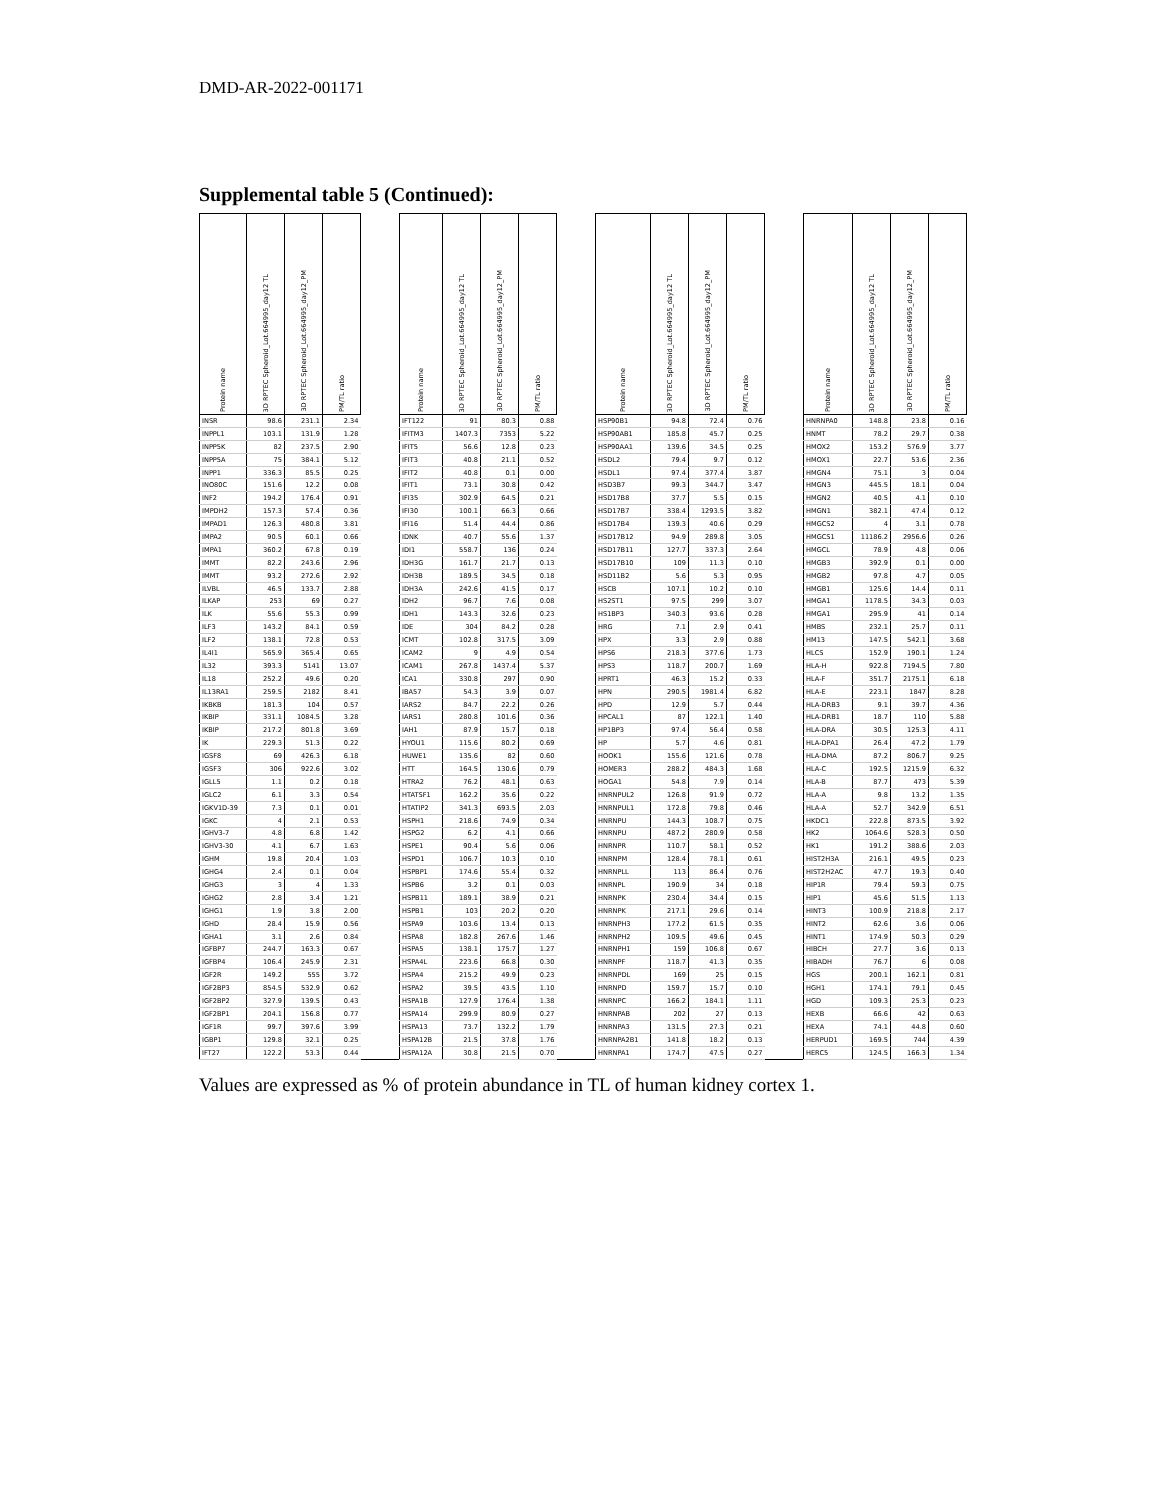DMD-AR-2022-001171
Supplemental table 5 (Continued):
| Protein name | 3D RPTEC Spheroid_Lot.664995_day12 TL | 3D RPTEC Spheroid_Lot.664995_day12_PM | PM/TL ratio | | Protein name | 3D RPTEC Spheroid_Lot.664995_day12 TL | 3D RPTEC Spheroid_Lot.664995_day12_PM | PM/TL ratio | | Protein name | 3D RPTEC Spheroid_Lot.664995_day12 TL | 3D RPTEC Spheroid_Lot.664995_day12_PM | PM/TL ratio | | Protein name | 3D RPTEC Spheroid_Lot.664995_day12 TL | 3D RPTEC Spheroid_Lot.664995_day12_PM | PM/TL ratio |
| --- | --- | --- | --- | --- | --- | --- | --- | --- | --- | --- | --- | --- | --- | --- | --- | --- | --- | --- |
| INSR | 98.6 | 231.1 | 2.34 | | IFT122 | 91 | 80.3 | 0.88 | | HSP90B1 | 94.8 | 72.4 | 0.76 | | HNRNPA0 | 148.8 | 23.8 | 0.16 |
| INPPL1 | 103.1 | 131.9 | 1.28 | | IFITM3 | 1407.3 | 7353 | 5.22 | | HSP90AB1 | 185.8 | 45.7 | 0.25 | | HNMT | 78.2 | 29.7 | 0.38 |
| INPP5K | 82 | 237.5 | 2.90 | | IFIT5 | 56.6 | 12.8 | 0.23 | | HSP90AA1 | 139.6 | 34.5 | 0.25 | | HMOX2 | 153.2 | 576.9 | 3.77 |
| INPP5A | 75 | 384.1 | 5.12 | | IFIT3 | 40.8 | 21.1 | 0.52 | | HSDL2 | 79.4 | 9.7 | 0.12 | | HMOX1 | 22.7 | 53.6 | 2.36 |
| INPP1 | 336.3 | 85.5 | 0.25 | | IFIT2 | 40.8 | 0.1 | 0.00 | | HSDL1 | 97.4 | 377.4 | 3.87 | | HMGN4 | 75.1 | 3 | 0.04 |
| INO80C | 151.6 | 12.2 | 0.08 | | IFIT1 | 73.1 | 30.8 | 0.42 | | HSD3B7 | 99.3 | 344.7 | 3.47 | | HMGN3 | 445.5 | 18.1 | 0.04 |
| INF2 | 194.2 | 176.4 | 0.91 | | IFI35 | 302.9 | 64.5 | 0.21 | | HSD17B8 | 37.7 | 5.5 | 0.15 | | HMGN2 | 40.5 | 4.1 | 0.10 |
| IMPDH2 | 157.3 | 57.4 | 0.36 | | IFI30 | 100.1 | 66.3 | 0.66 | | HSD17B7 | 338.4 | 1293.5 | 3.82 | | HMGN1 | 382.1 | 47.4 | 0.12 |
| IMPAD1 | 126.3 | 480.8 | 3.81 | | IFI16 | 51.4 | 44.4 | 0.86 | | HSD17B4 | 139.3 | 40.6 | 0.29 | | HMGCS2 | 4 | 3.1 | 0.78 |
| IMPA2 | 90.5 | 60.1 | 0.66 | | IDNK | 40.7 | 55.6 | 1.37 | | HSD17B12 | 94.9 | 289.8 | 3.05 | | HMGCS1 | 11186.2 | 2956.6 | 0.26 |
| IMPA1 | 360.2 | 67.8 | 0.19 | | IDI1 | 558.7 | 136 | 0.24 | | HSD17B11 | 127.7 | 337.3 | 2.64 | | HMGCL | 78.9 | 4.8 | 0.06 |
| IMMT | 82.2 | 243.6 | 2.96 | | IDH3G | 161.7 | 21.7 | 0.13 | | HSD17B10 | 109 | 11.3 | 0.10 | | HMGB3 | 392.9 | 0.1 | 0.00 |
| IMMT | 93.2 | 272.6 | 2.92 | | IDH3B | 189.5 | 34.5 | 0.18 | | HSD11B2 | 5.6 | 5.3 | 0.95 | | HMGB2 | 97.8 | 4.7 | 0.05 |
| ILVBL | 46.5 | 133.7 | 2.88 | | IDH3A | 242.6 | 41.5 | 0.17 | | HSCB | 107.1 | 10.2 | 0.10 | | HMGB1 | 125.6 | 14.4 | 0.11 |
| ILKAP | 253 | 69 | 0.27 | | IDH2 | 96.7 | 7.6 | 0.08 | | HS2ST1 | 97.5 | 299 | 3.07 | | HMGA1 | 1178.5 | 34.3 | 0.03 |
| ILK | 55.6 | 55.3 | 0.99 | | IDH1 | 143.3 | 32.6 | 0.23 | | HS1BP3 | 340.3 | 93.6 | 0.28 | | HMGA1 | 295.9 | 41 | 0.14 |
| ILF3 | 143.2 | 84.1 | 0.59 | | IDE | 304 | 84.2 | 0.28 | | HRG | 7.1 | 2.9 | 0.41 | | HMBS | 232.1 | 25.7 | 0.11 |
| ILF2 | 138.1 | 72.8 | 0.53 | | ICMT | 102.8 | 317.5 | 3.09 | | HPX | 3.3 | 2.9 | 0.88 | | HM13 | 147.5 | 542.1 | 3.68 |
| IL4I1 | 565.9 | 365.4 | 0.65 | | ICAM2 | 9 | 4.9 | 0.54 | | HPS6 | 218.3 | 377.6 | 1.73 | | HLCS | 152.9 | 190.1 | 1.24 |
| IL32 | 393.3 | 5141 | 13.07 | | ICAM1 | 267.8 | 1437.4 | 5.37 | | HPS3 | 118.7 | 200.7 | 1.69 | | HLA-H | 922.8 | 7194.5 | 7.80 |
| IL18 | 252.2 | 49.6 | 0.20 | | ICA1 | 330.8 | 297 | 0.90 | | HPRT1 | 46.3 | 15.2 | 0.33 | | HLA-F | 351.7 | 2175.1 | 6.18 |
| IL13RA1 | 259.5 | 2182 | 8.41 | | IBA57 | 54.3 | 3.9 | 0.07 | | HPN | 290.5 | 1981.4 | 6.82 | | HLA-E | 223.1 | 1847 | 8.28 |
| IKBKB | 181.3 | 104 | 0.57 | | IARS2 | 84.7 | 22.2 | 0.26 | | HPD | 12.9 | 5.7 | 0.44 | | HLA-DRB3 | 9.1 | 39.7 | 4.36 |
| IKBIP | 331.1 | 1084.5 | 3.28 | | IARS1 | 280.8 | 101.6 | 0.36 | | HPCAL1 | 87 | 122.1 | 1.40 | | HLA-DRB1 | 18.7 | 110 | 5.88 |
| IKBIP | 217.2 | 801.8 | 3.69 | | IAH1 | 87.9 | 15.7 | 0.18 | | HP1BP3 | 97.4 | 56.4 | 0.58 | | HLA-DRA | 30.5 | 125.3 | 4.11 |
| IK | 229.3 | 51.3 | 0.22 | | HYOU1 | 115.6 | 80.2 | 0.69 | | HP | 5.7 | 4.6 | 0.81 | | HLA-DPA1 | 26.4 | 47.2 | 1.79 |
| IGSF8 | 69 | 426.3 | 6.18 | | HUWE1 | 135.6 | 82 | 0.60 | | HOOK1 | 155.6 | 121.6 | 0.78 | | HLA-DMA | 87.2 | 806.7 | 9.25 |
| IGSF3 | 306 | 922.6 | 3.02 | | HTT | 164.5 | 130.6 | 0.79 | | HOMER3 | 288.2 | 484.3 | 1.68 | | HLA-C | 192.5 | 1215.9 | 6.32 |
| IGLL5 | 1.1 | 0.2 | 0.18 | | HTRA2 | 76.2 | 48.1 | 0.63 | | HOGA1 | 54.8 | 7.9 | 0.14 | | HLA-B | 87.7 | 473 | 5.39 |
| IGLC2 | 6.1 | 3.3 | 0.54 | | HTATSF1 | 162.2 | 35.6 | 0.22 | | HNRNPUL2 | 126.8 | 91.9 | 0.72 | | HLA-A | 9.8 | 13.2 | 1.35 |
| IGKV1D-39 | 7.3 | 0.1 | 0.01 | | HTATIP2 | 341.3 | 693.5 | 2.03 | | HNRNPUL1 | 172.8 | 79.8 | 0.46 | | HLA-A | 52.7 | 342.9 | 6.51 |
| IGKC | 4 | 2.1 | 0.53 | | HSPH1 | 218.6 | 74.9 | 0.34 | | HNRNPU | 144.3 | 108.7 | 0.75 | | HKDC1 | 222.8 | 873.5 | 3.92 |
| IGHV3-7 | 4.8 | 6.8 | 1.42 | | HSPG2 | 6.2 | 4.1 | 0.66 | | HNRNPU | 487.2 | 280.9 | 0.58 | | HK2 | 1064.6 | 528.3 | 0.50 |
| IGHV3-30 | 4.1 | 6.7 | 1.63 | | HSPE1 | 90.4 | 5.6 | 0.06 | | HNRNPR | 110.7 | 58.1 | 0.52 | | HK1 | 191.2 | 388.6 | 2.03 |
| IGHM | 19.8 | 20.4 | 1.03 | | HSPD1 | 106.7 | 10.3 | 0.10 | | HNRNPM | 128.4 | 78.1 | 0.61 | | HIST2H3A | 216.1 | 49.5 | 0.23 |
| IGHG4 | 2.4 | 0.1 | 0.04 | | HSPBP1 | 174.6 | 55.4 | 0.32 | | HNRNPLL | 113 | 86.4 | 0.76 | | HIST2H2AC | 47.7 | 19.3 | 0.40 |
| IGHG3 | 3 | 4 | 1.33 | | HSPB6 | 3.2 | 0.1 | 0.03 | | HNRNPL | 190.9 | 34 | 0.18 | | HIP1R | 79.4 | 59.3 | 0.75 |
| IGHG2 | 2.8 | 3.4 | 1.21 | | HSPB11 | 189.1 | 38.9 | 0.21 | | HNRNPK | 230.4 | 34.4 | 0.15 | | HIP1 | 45.6 | 51.5 | 1.13 |
| IGHG1 | 1.9 | 3.8 | 2.00 | | HSPB1 | 103 | 20.2 | 0.20 | | HNRNPK | 217.1 | 29.6 | 0.14 | | HINT3 | 100.9 | 218.8 | 2.17 |
| IGHD | 28.4 | 15.9 | 0.56 | | HSPA9 | 103.6 | 13.4 | 0.13 | | HNRNPH3 | 177.2 | 61.5 | 0.35 | | HINT2 | 62.6 | 3.6 | 0.06 |
| IGHA1 | 3.1 | 2.6 | 0.84 | | HSPA8 | 182.8 | 267.6 | 1.46 | | HNRNPH2 | 109.5 | 49.6 | 0.45 | | HINT1 | 174.9 | 50.3 | 0.29 |
| IGFBP7 | 244.7 | 163.3 | 0.67 | | HSPA5 | 138.1 | 175.7 | 1.27 | | HNRNPH1 | 159 | 106.8 | 0.67 | | HIBCH | 27.7 | 3.6 | 0.13 |
| IGFBP4 | 106.4 | 245.9 | 2.31 | | HSPA4L | 223.6 | 66.8 | 0.30 | | HNRNPF | 118.7 | 41.3 | 0.35 | | HIBADH | 76.7 | 6 | 0.08 |
| IGF2R | 149.2 | 555 | 3.72 | | HSPA4 | 215.2 | 49.9 | 0.23 | | HNRNPDL | 169 | 25 | 0.15 | | HGS | 200.1 | 162.1 | 0.81 |
| IGF2BP3 | 854.5 | 532.9 | 0.62 | | HSPA2 | 39.5 | 43.5 | 1.10 | | HNRNPD | 159.7 | 15.7 | 0.10 | | HGH1 | 174.1 | 79.1 | 0.45 |
| IGF2BP2 | 327.9 | 139.5 | 0.43 | | HSPA1B | 127.9 | 176.4 | 1.38 | | HNRNPC | 166.2 | 184.1 | 1.11 | | HGD | 109.3 | 25.3 | 0.23 |
| IGF2BP1 | 204.1 | 156.8 | 0.77 | | HSPA14 | 299.9 | 80.9 | 0.27 | | HNRNPAB | 202 | 27 | 0.13 | | HEXB | 66.6 | 42 | 0.63 |
| IGF1R | 99.7 | 397.6 | 3.99 | | HSPA13 | 73.7 | 132.2 | 1.79 | | HNRNPA3 | 131.5 | 27.3 | 0.21 | | HEXA | 74.1 | 44.8 | 0.60 |
| IGBP1 | 129.8 | 32.1 | 0.25 | | HSPA12B | 21.5 | 37.8 | 1.76 | | HNRNPA2B1 | 141.8 | 18.2 | 0.13 | | HERPUD1 | 169.5 | 744 | 4.39 |
| IFT27 | 122.2 | 53.3 | 0.44 | | HSPA12A | 30.8 | 21.5 | 0.70 | | HNRNPA1 | 174.7 | 47.5 | 0.27 | | HERC5 | 124.5 | 166.3 | 1.34 |
Values are expressed as % of protein abundance in TL of human kidney cortex 1.